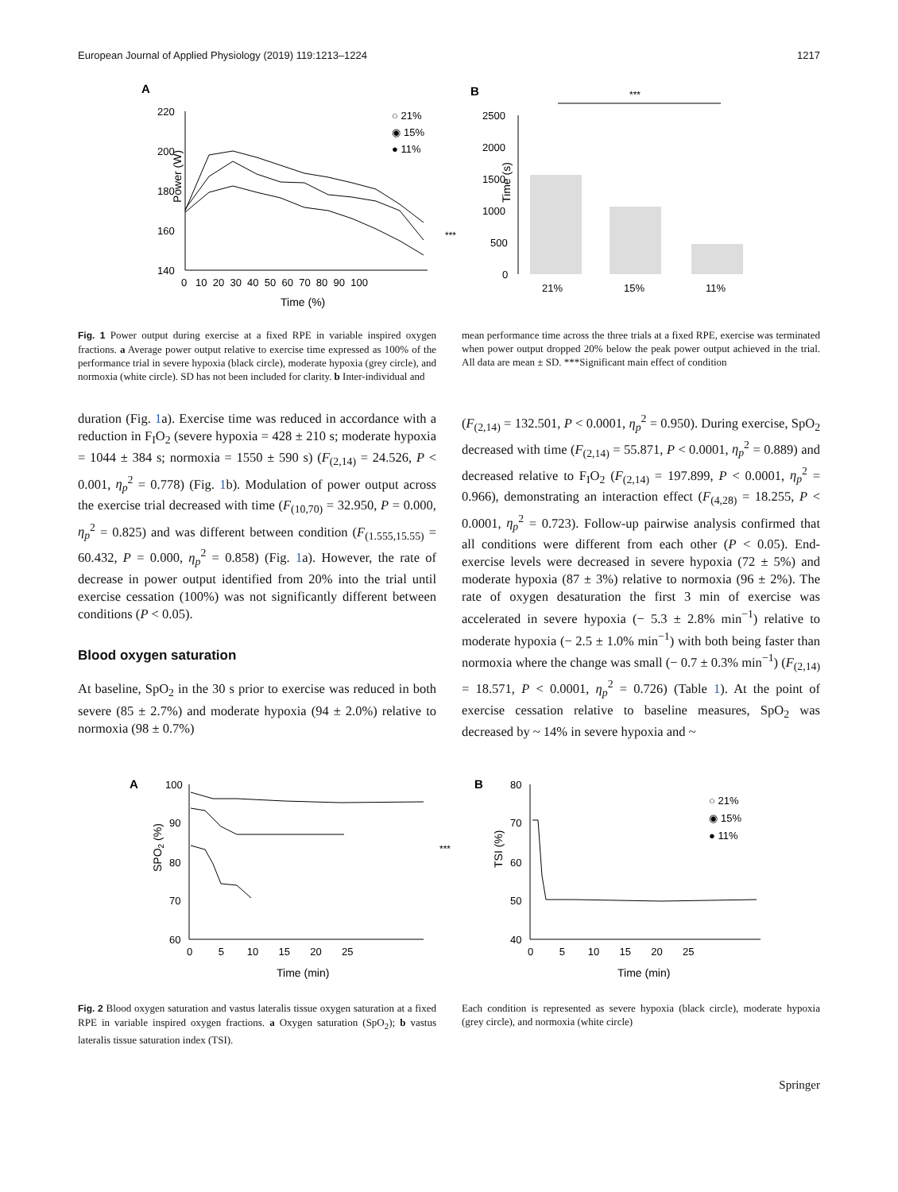European Journal of Applied Physiology (2019) 119:1213–1224 1217
A
220
200
180
160
140
Power (W)
0 10 20 30 40 50 60 70 80 90 100
Time (%)
○ 21%
◉ 15%
● 11%
***
B
***
2500
2000
1500
1000
500
0
21%
15%
11%
Time (s)
Fig. 1 Power output during exercise at a fixed RPE in variable inspired oxygen fractions. a Average power output relative to exercise time expressed as 100% of the performance trial in severe hypoxia (black circle), moderate hypoxia (grey circle), and normoxia (white circle). SD has not been included for clarity. b Inter-individual and
mean performance time across the three trials at a fixed RPE, exercise was terminated when power output dropped 20% below the peak power output achieved in the trial. All data are mean ± SD. ***Significant main effect of condition
duration (Fig. 1a). Exercise time was reduced in accordance with a reduction in F<sub>I</sub>O<sub>2</sub> (severe hypoxia = 428 ± 210 s; moderate hypoxia = 1044 ± 384 s; normoxia = 1550 ± 590 s) (F<sub>(2,14)</sub> = 24.526, P < 0.001, η<sub>p</sub><sup>2</sup> = 0.778) (Fig. 1b). Modulation of power output across the exercise trial decreased with time (F<sub>(10,70)</sub> = 32.950, P = 0.000, η<sub>p</sub><sup>2</sup> = 0.825) and was different between condition (F<sub>(1.555,15.55)</sub> = 60.432, P = 0.000, η<sub>p</sub><sup>2</sup> = 0.858) (Fig. 1a). However, the rate of decrease in power output identified from 20% into the trial until exercise cessation (100%) was not significantly different between conditions (P < 0.05).
Blood oxygen saturation
At baseline, SpO<sub>2</sub> in the 30 s prior to exercise was reduced in both severe (85 ± 2.7%) and moderate hypoxia (94 ± 2.0%) relative to normoxia (98 ± 0.7%)
(F<sub>(2,14)</sub> = 132.501, P < 0.0001, η<sub>p</sub><sup>2</sup> = 0.950). During exercise, SpO<sub>2</sub> decreased with time (F<sub>(2,14)</sub> = 55.871, P < 0.0001, η<sub>p</sub><sup>2</sup> = 0.889) and decreased relative to F<sub>I</sub>O<sub>2</sub> (F<sub>(2,14)</sub> = 197.899, P < 0.0001, η<sub>p</sub><sup>2</sup> = 0.966), demonstrating an interaction effect (F<sub>(4,28)</sub> = 18.255, P < 0.0001, η<sub>p</sub><sup>2</sup> = 0.723). Follow-up pairwise analysis confirmed that all conditions were different from each other (P < 0.05). End-exercise levels were decreased in severe hypoxia (72 ± 5%) and moderate hypoxia (87 ± 3%) relative to normoxia (96 ± 2%). The rate of oxygen desaturation the first 3 min of exercise was accelerated in severe hypoxia (− 5.3 ± 2.8% min<sup>−1</sup>) relative to moderate hypoxia (− 2.5 ± 1.0% min<sup>−1</sup>) with both being faster than normoxia where the change was small (− 0.7 ± 0.3% min<sup>−1</sup>) (F<sub>(2,14)</sub> = 18.571, P < 0.0001, η<sub>p</sub><sup>2</sup> = 0.726) (Table 1). At the point of exercise cessation relative to baseline measures, SpO<sub>2</sub> was decreased by ~ 14% in severe hypoxia and ~
A
100
90
80
70
60
SPO2 (%)
0 5 10 15 20 25
Time (min)
***
B
80
70
60
50
40
TSI (%)
0 5 10 15 20 25
Time (min)
○ 21%
◉ 15%
● 11%
Fig. 2 Blood oxygen saturation and vastus lateralis tissue oxygen saturation at a fixed RPE in variable inspired oxygen fractions. a Oxygen saturation (SpO<sub>2</sub>); b vastus lateralis tissue saturation index (TSI).
Each condition is represented as severe hypoxia (black circle), moderate hypoxia (grey circle), and normoxia (white circle)
Springer